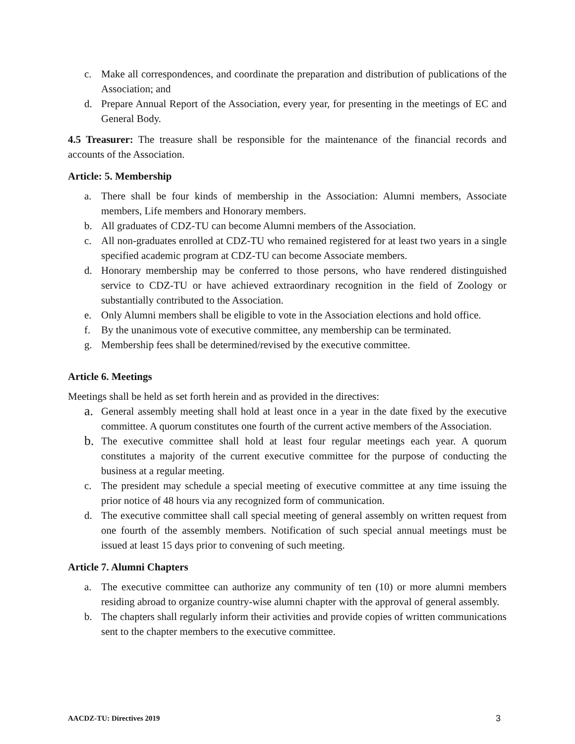c. Make all correspondences, and coordinate the preparation and distribution of publications of the Association; and
d. Prepare Annual Report of the Association, every year, for presenting in the meetings of EC and General Body.
4.5 Treasurer: The treasure shall be responsible for the maintenance of the financial records and accounts of the Association.
Article: 5. Membership
a. There shall be four kinds of membership in the Association: Alumni members, Associate members, Life members and Honorary members.
b. All graduates of CDZ-TU can become Alumni members of the Association.
c. All non-graduates enrolled at CDZ-TU who remained registered for at least two years in a single specified academic program at CDZ-TU can become Associate members.
d. Honorary membership may be conferred to those persons, who have rendered distinguished service to CDZ-TU or have achieved extraordinary recognition in the field of Zoology or substantially contributed to the Association.
e. Only Alumni members shall be eligible to vote in the Association elections and hold office.
f. By the unanimous vote of executive committee, any membership can be terminated.
g. Membership fees shall be determined/revised by the executive committee.
Article 6. Meetings
Meetings shall be held as set forth herein and as provided in the directives:
a.
General assembly meeting shall hold at least once in a year in the date fixed by the executive committee. A quorum constitutes one fourth of the current active members of the Association.
b.
The executive committee shall hold at least four regular meetings each year. A quorum constitutes a majority of the current executive committee for the purpose of conducting the business at a regular meeting.
c. The president may schedule a special meeting of executive committee at any time issuing the prior notice of 48 hours via any recognized form of communication.
d. The executive committee shall call special meeting of general assembly on written request from one fourth of the assembly members. Notification of such special annual meetings must be issued at least 15 days prior to convening of such meeting.
Article 7. Alumni Chapters
a. The executive committee can authorize any community of ten (10) or more alumni members residing abroad to organize country-wise alumni chapter with the approval of general assembly.
b. The chapters shall regularly inform their activities and provide copies of written communications sent to the chapter members to the executive committee.
AACDZ-TU: Directives 2019 3